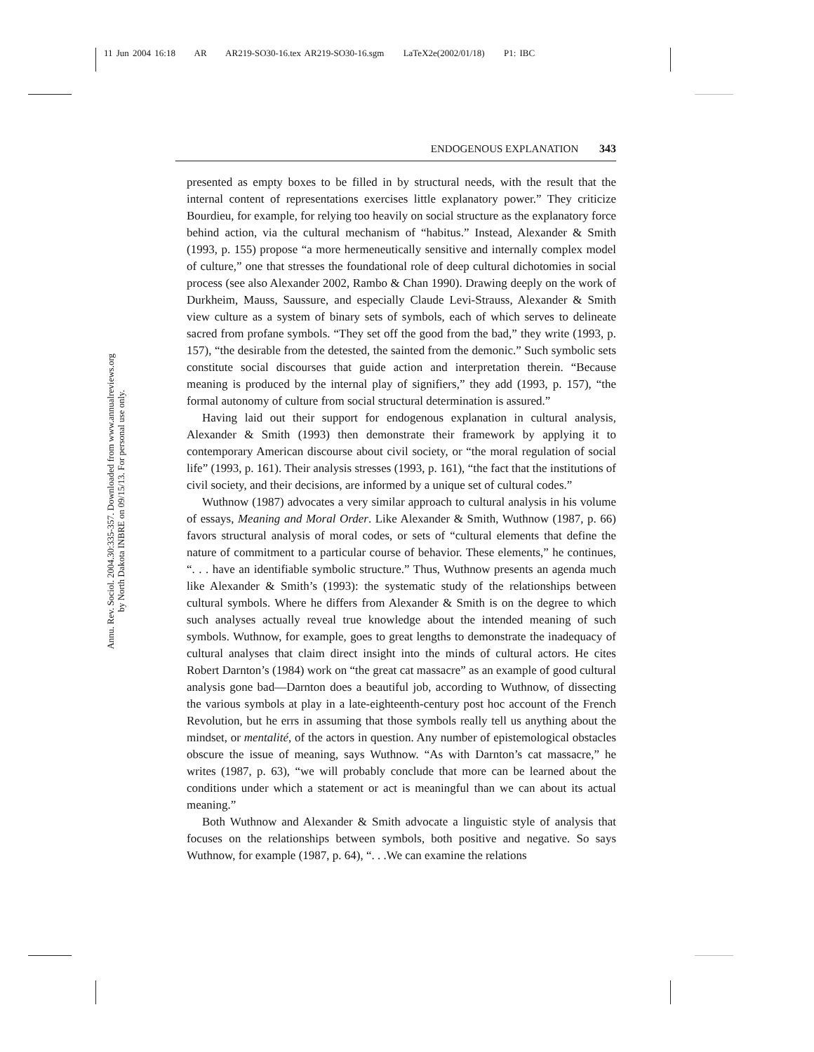11 Jun 2004 16:18 AR AR219-SO30-16.tex AR219-SO30-16.sgm LaTeX2e(2002/01/18) P1: IBC
Annu. Rev. Sociol. 2004.30:335-357. Downloaded from www.annualreviews.org
by North Dakota INBRE on 09/15/13. For personal use only.
ENDOGENOUS EXPLANATION 343
presented as empty boxes to be filled in by structural needs, with the result that the internal content of representations exercises little explanatory power.” They criticize Bourdieu, for example, for relying too heavily on social structure as the explanatory force behind action, via the cultural mechanism of “habitus.” Instead, Alexander & Smith (1993, p. 155) propose “a more hermeneutically sensitive and internally complex model of culture,” one that stresses the foundational role of deep cultural dichotomies in social process (see also Alexander 2002, Rambo & Chan 1990). Drawing deeply on the work of Durkheim, Mauss, Saussure, and especially Claude Levi-Strauss, Alexander & Smith view culture as a system of binary sets of symbols, each of which serves to delineate sacred from profane symbols. “They set off the good from the bad,” they write (1993, p. 157), “the desirable from the detested, the sainted from the demonic.” Such symbolic sets constitute social discourses that guide action and interpretation therein. “Because meaning is produced by the internal play of signifiers,” they add (1993, p. 157), “the formal autonomy of culture from social structural determination is assured.”
Having laid out their support for endogenous explanation in cultural analysis, Alexander & Smith (1993) then demonstrate their framework by applying it to contemporary American discourse about civil society, or “the moral regulation of social life” (1993, p. 161). Their analysis stresses (1993, p. 161), “the fact that the institutions of civil society, and their decisions, are informed by a unique set of cultural codes.”
Wuthnow (1987) advocates a very similar approach to cultural analysis in his volume of essays, Meaning and Moral Order. Like Alexander & Smith, Wuthnow (1987, p. 66) favors structural analysis of moral codes, or sets of “cultural elements that define the nature of commitment to a particular course of behavior. These elements,” he continues, “. . . have an identifiable symbolic structure.” Thus, Wuthnow presents an agenda much like Alexander & Smith’s (1993): the systematic study of the relationships between cultural symbols. Where he differs from Alexander & Smith is on the degree to which such analyses actually reveal true knowledge about the intended meaning of such symbols. Wuthnow, for example, goes to great lengths to demonstrate the inadequacy of cultural analyses that claim direct insight into the minds of cultural actors. He cites Robert Darnton’s (1984) work on “the great cat massacre” as an example of good cultural analysis gone bad—Darnton does a beautiful job, according to Wuthnow, of dissecting the various symbols at play in a late-eighteenth-century post hoc account of the French Revolution, but he errs in assuming that those symbols really tell us anything about the mindset, or mentalité, of the actors in question. Any number of epistemological obstacles obscure the issue of meaning, says Wuthnow. “As with Darnton’s cat massacre,” he writes (1987, p. 63), “we will probably conclude that more can be learned about the conditions under which a statement or act is meaningful than we can about its actual meaning.”
Both Wuthnow and Alexander & Smith advocate a linguistic style of analysis that focuses on the relationships between symbols, both positive and negative. So says Wuthnow, for example (1987, p. 64), “. . .We can examine the relations